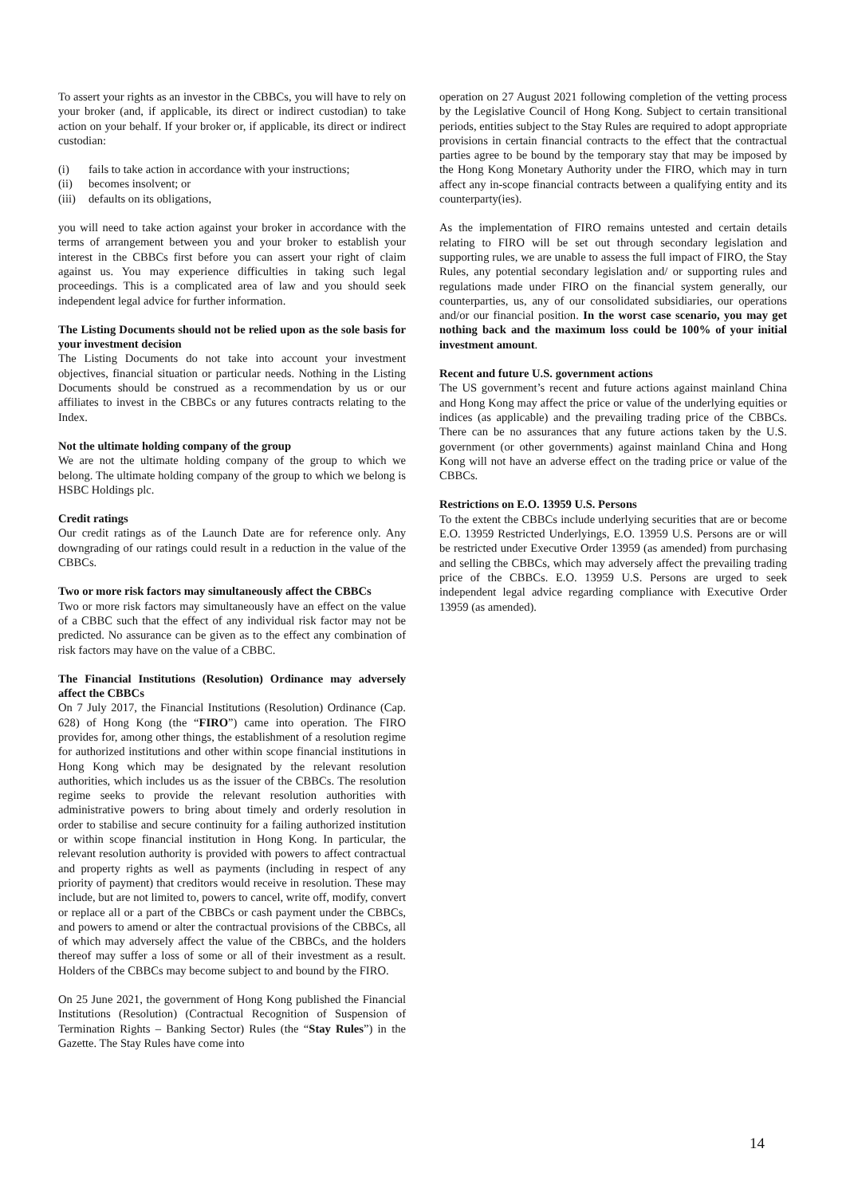To assert your rights as an investor in the CBBCs, you will have to rely on your broker (and, if applicable, its direct or indirect custodian) to take action on your behalf. If your broker or, if applicable, its direct or indirect custodian:
(i) fails to take action in accordance with your instructions;
(ii) becomes insolvent; or
(iii) defaults on its obligations,
you will need to take action against your broker in accordance with the terms of arrangement between you and your broker to establish your interest in the CBBCs first before you can assert your right of claim against us. You may experience difficulties in taking such legal proceedings. This is a complicated area of law and you should seek independent legal advice for further information.
The Listing Documents should not be relied upon as the sole basis for your investment decision
The Listing Documents do not take into account your investment objectives, financial situation or particular needs. Nothing in the Listing Documents should be construed as a recommendation by us or our affiliates to invest in the CBBCs or any futures contracts relating to the Index.
Not the ultimate holding company of the group
We are not the ultimate holding company of the group to which we belong. The ultimate holding company of the group to which we belong is HSBC Holdings plc.
Credit ratings
Our credit ratings as of the Launch Date are for reference only. Any downgrading of our ratings could result in a reduction in the value of the CBBCs.
Two or more risk factors may simultaneously affect the CBBCs
Two or more risk factors may simultaneously have an effect on the value of a CBBC such that the effect of any individual risk factor may not be predicted. No assurance can be given as to the effect any combination of risk factors may have on the value of a CBBC.
The Financial Institutions (Resolution) Ordinance may adversely affect the CBBCs
On 7 July 2017, the Financial Institutions (Resolution) Ordinance (Cap. 628) of Hong Kong (the “FIRO”) came into operation. The FIRO provides for, among other things, the establishment of a resolution regime for authorized institutions and other within scope financial institutions in Hong Kong which may be designated by the relevant resolution authorities, which includes us as the issuer of the CBBCs. The resolution regime seeks to provide the relevant resolution authorities with administrative powers to bring about timely and orderly resolution in order to stabilise and secure continuity for a failing authorized institution or within scope financial institution in Hong Kong. In particular, the relevant resolution authority is provided with powers to affect contractual and property rights as well as payments (including in respect of any priority of payment) that creditors would receive in resolution. These may include, but are not limited to, powers to cancel, write off, modify, convert or replace all or a part of the CBBCs or cash payment under the CBBCs, and powers to amend or alter the contractual provisions of the CBBCs, all of which may adversely affect the value of the CBBCs, and the holders thereof may suffer a loss of some or all of their investment as a result. Holders of the CBBCs may become subject to and bound by the FIRO.
On 25 June 2021, the government of Hong Kong published the Financial Institutions (Resolution) (Contractual Recognition of Suspension of Termination Rights – Banking Sector) Rules (the “Stay Rules”) in the Gazette. The Stay Rules have come into
operation on 27 August 2021 following completion of the vetting process by the Legislative Council of Hong Kong. Subject to certain transitional periods, entities subject to the Stay Rules are required to adopt appropriate provisions in certain financial contracts to the effect that the contractual parties agree to be bound by the temporary stay that may be imposed by the Hong Kong Monetary Authority under the FIRO, which may in turn affect any in-scope financial contracts between a qualifying entity and its counterparty(ies).
As the implementation of FIRO remains untested and certain details relating to FIRO will be set out through secondary legislation and supporting rules, we are unable to assess the full impact of FIRO, the Stay Rules, any potential secondary legislation and/ or supporting rules and regulations made under FIRO on the financial system generally, our counterparties, us, any of our consolidated subsidiaries, our operations and/or our financial position. In the worst case scenario, you may get nothing back and the maximum loss could be 100% of your initial investment amount.
Recent and future U.S. government actions
The US government’s recent and future actions against mainland China and Hong Kong may affect the price or value of the underlying equities or indices (as applicable) and the prevailing trading price of the CBBCs. There can be no assurances that any future actions taken by the U.S. government (or other governments) against mainland China and Hong Kong will not have an adverse effect on the trading price or value of the CBBCs.
Restrictions on E.O. 13959 U.S. Persons
To the extent the CBBCs include underlying securities that are or become E.O. 13959 Restricted Underlyings, E.O. 13959 U.S. Persons are or will be restricted under Executive Order 13959 (as amended) from purchasing and selling the CBBCs, which may adversely affect the prevailing trading price of the CBBCs. E.O. 13959 U.S. Persons are urged to seek independent legal advice regarding compliance with Executive Order 13959 (as amended).
14